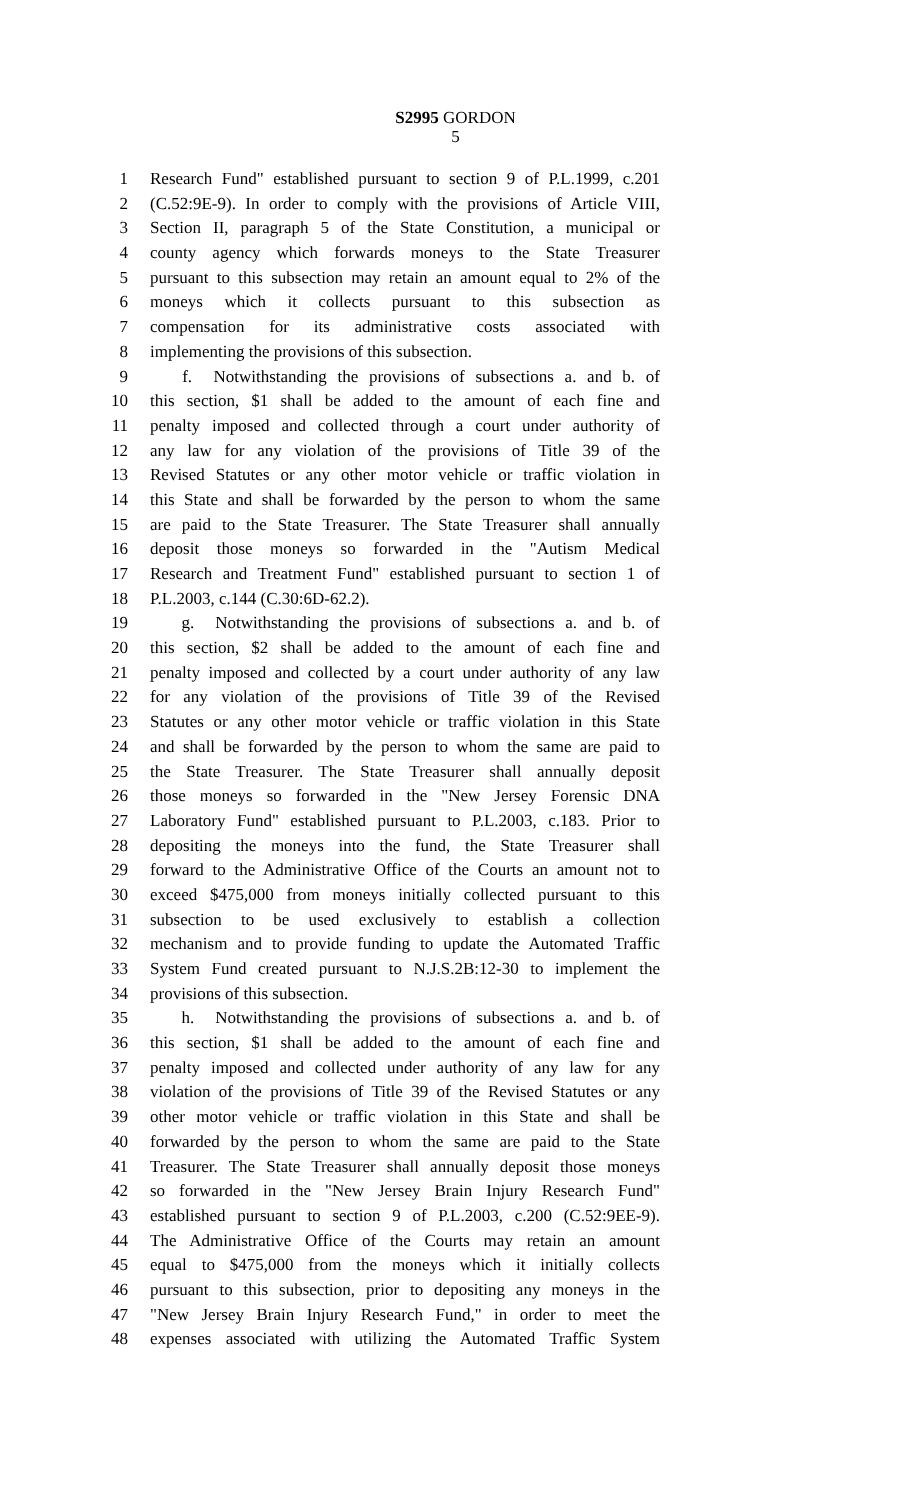S2995 GORDON
5
1 Research Fund" established pursuant to section 9 of P.L.1999, c.201
2 (C.52:9E-9). In order to comply with the provisions of Article VIII,
3 Section II, paragraph 5 of the State Constitution, a municipal or
4 county agency which forwards moneys to the State Treasurer
5 pursuant to this subsection may retain an amount equal to 2% of the
6 moneys which it collects pursuant to this subsection as
7 compensation for its administrative costs associated with
8 implementing the provisions of this subsection.
9 f. Notwithstanding the provisions of subsections a. and b. of
10 this section, $1 shall be added to the amount of each fine and
11 penalty imposed and collected through a court under authority of
12 any law for any violation of the provisions of Title 39 of the
13 Revised Statutes or any other motor vehicle or traffic violation in
14 this State and shall be forwarded by the person to whom the same
15 are paid to the State Treasurer. The State Treasurer shall annually
16 deposit those moneys so forwarded in the "Autism Medical
17 Research and Treatment Fund" established pursuant to section 1 of
18 P.L.2003, c.144 (C.30:6D-62.2).
19 g. Notwithstanding the provisions of subsections a. and b. of
20 this section, $2 shall be added to the amount of each fine and
21 penalty imposed and collected by a court under authority of any law
22 for any violation of the provisions of Title 39 of the Revised
23 Statutes or any other motor vehicle or traffic violation in this State
24 and shall be forwarded by the person to whom the same are paid to
25 the State Treasurer. The State Treasurer shall annually deposit
26 those moneys so forwarded in the "New Jersey Forensic DNA
27 Laboratory Fund" established pursuant to P.L.2003, c.183. Prior to
28 depositing the moneys into the fund, the State Treasurer shall
29 forward to the Administrative Office of the Courts an amount not to
30 exceed $475,000 from moneys initially collected pursuant to this
31 subsection to be used exclusively to establish a collection
32 mechanism and to provide funding to update the Automated Traffic
33 System Fund created pursuant to N.J.S.2B:12-30 to implement the
34 provisions of this subsection.
35 h. Notwithstanding the provisions of subsections a. and b. of
36 this section, $1 shall be added to the amount of each fine and
37 penalty imposed and collected under authority of any law for any
38 violation of the provisions of Title 39 of the Revised Statutes or any
39 other motor vehicle or traffic violation in this State and shall be
40 forwarded by the person to whom the same are paid to the State
41 Treasurer. The State Treasurer shall annually deposit those moneys
42 so forwarded in the "New Jersey Brain Injury Research Fund"
43 established pursuant to section 9 of P.L.2003, c.200 (C.52:9EE-9).
44 The Administrative Office of the Courts may retain an amount
45 equal to $475,000 from the moneys which it initially collects
46 pursuant to this subsection, prior to depositing any moneys in the
47 "New Jersey Brain Injury Research Fund," in order to meet the
48 expenses associated with utilizing the Automated Traffic System